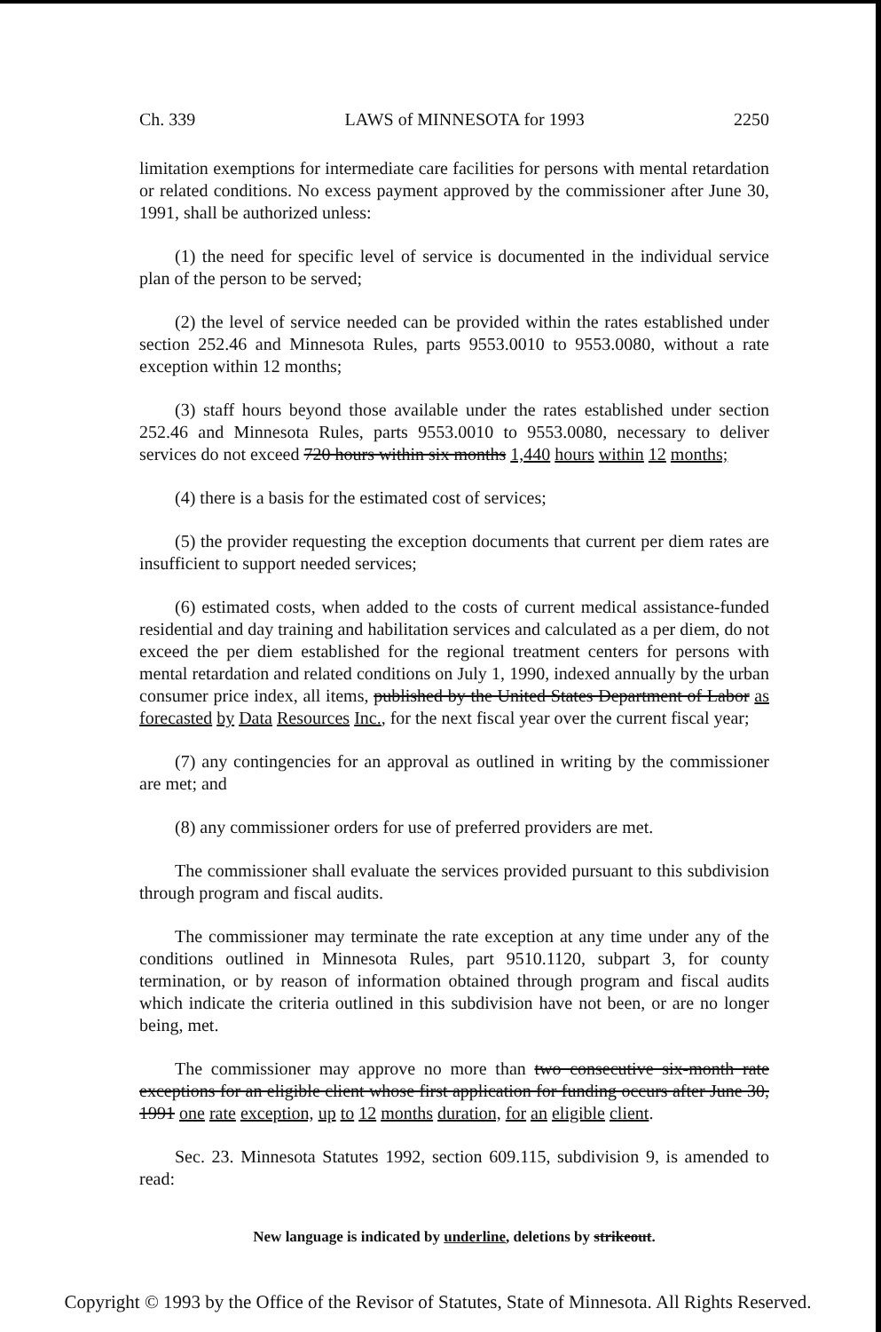Ch. 339 LAWS of MINNESOTA for 1993 2250
limitation exemptions for intermediate care facilities for persons with mental retardation or related conditions. No excess payment approved by the commissioner after June 30, 1991, shall be authorized unless:
(1) the need for specific level of service is documented in the individual service plan of the person to be served;
(2) the level of service needed can be provided within the rates established under section 252.46 and Minnesota Rules, parts 9553.0010 to 9553.0080, without a rate exception within 12 months;
(3) staff hours beyond those available under the rates established under section 252.46 and Minnesota Rules, parts 9553.0010 to 9553.0080, necessary to deliver services do not exceed 720 hours within six months 1,440 hours within 12 months;
(4) there is a basis for the estimated cost of services;
(5) the provider requesting the exception documents that current per diem rates are insufficient to support needed services;
(6) estimated costs, when added to the costs of current medical assistance-funded residential and day training and habilitation services and calculated as a per diem, do not exceed the per diem established for the regional treatment centers for persons with mental retardation and related conditions on July 1, 1990, indexed annually by the urban consumer price index, all items, published by the United States Department of Labor as forecasted by Data Resources Inc., for the next fiscal year over the current fiscal year;
(7) any contingencies for an approval as outlined in writing by the commissioner are met; and
(8) any commissioner orders for use of preferred providers are met.
The commissioner shall evaluate the services provided pursuant to this subdivision through program and fiscal audits.
The commissioner may terminate the rate exception at any time under any of the conditions outlined in Minnesota Rules, part 9510.1120, subpart 3, for county termination, or by reason of information obtained through program and fiscal audits which indicate the criteria outlined in this subdivision have not been, or are no longer being, met.
The commissioner may approve no more than two consecutive six-month rate exceptions for an eligible client whose first application for funding occurs after June 30, 1991 one rate exception, up to 12 months duration, for an eligible client.
Sec. 23. Minnesota Statutes 1992, section 609.115, subdivision 9, is amended to read:
New language is indicated by underline, deletions by strikeout.
Copyright © 1993 by the Office of the Revisor of Statutes, State of Minnesota. All Rights Reserved.